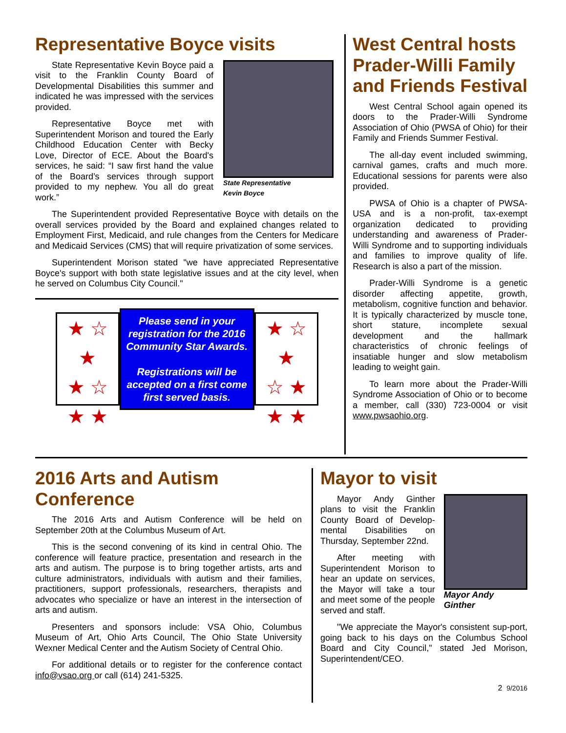Representative Boyce visits
State Representative Kevin Boyce paid a visit to the Franklin County Board of Developmental Disabilities this summer and indicated he was impressed with the services provided.
Representative Boyce met with Superintendent Morison and toured the Early Childhood Education Center with Becky Love, Director of ECE. About the Board's services, he said: “I saw first hand the value of the Board’s services through support provided to my nephew. You all do great work.”
State Representative
Kevin Boyce
The Superintendent provided Representative Boyce with details on the overall services provided by the Board and explained changes related to Employment First, Medicaid, and rule changes from the Centers for Medicare and Medicaid Services (CMS) that will require privatization of some services.
Superintendent Morison stated "we have appreciated Representative Boyce's support with both state legislative issues and at the city level, when he served on Columbus City Council."
★ ☆ ★
★ ☆
★ ★
Please send in your registration for the 2016 Community Star Awards.
Registrations will be accepted on a first come first served basis.
★ ☆ ★
☆ ★
★ ★
West Central hosts Prader-Willi Family and Friends Festival
West Central School again opened its doors to the Prader-Willi Syndrome Association of Ohio (PWSA of Ohio) for their Family and Friends Summer Festival.
The all-day event included swimming, carnival games, crafts and much more. Educational sessions for parents were also provided.
PWSA of Ohio is a chapter of PWSA-USA and is a non-profit, tax-exempt organization dedicated to providing understanding and awareness of Prader-Willi Syndrome and to supporting individuals and families to improve quality of life. Research is also a part of the mission.
Prader-Willi Syndrome is a genetic disorder affecting appetite, growth, metabolism, cognitive function and behavior. It is typically characterized by muscle tone, short stature, incomplete sexual development and the hallmark characteristics of chronic feelings of insatiable hunger and slow metabolism leading to weight gain.
To learn more about the Prader-Willi Syndrome Association of Ohio or to become a member, call (330) 723-0004 or visit www.pwsaohio.org.
2016 Arts and Autism Conference
The 2016 Arts and Autism Conference will be held on September 20th at the Columbus Museum of Art.
This is the second convening of its kind in central Ohio. The conference will feature practice, presentation and research in the arts and autism. The purpose is to bring together artists, arts and culture administrators, individuals with autism and their families, practitioners, support professionals, researchers, therapists and advocates who specialize or have an interest in the intersection of arts and autism.
Presenters and sponsors include: VSA Ohio, Columbus Museum of Art, Ohio Arts Council, The Ohio State University Wexner Medical Center and the Autism Society of Central Ohio.
For additional details or to register for the conference contact info@vsao.org or call (614) 241-5325.
Mayor to visit
Mayor Andy Ginther plans to visit the Franklin County Board of Develop-mental Disabilities on Thursday, September 22nd.
After meeting with Superintendent Morison to hear an update on services, the Mayor will take a tour and meet some of the people served and staff.
Mayor Andy Ginther
"We appreciate the Mayor's consistent sup-port, going back to his days on the Columbus School Board and City Council," stated Jed Morison, Superintendent/CEO.
2 9/2016